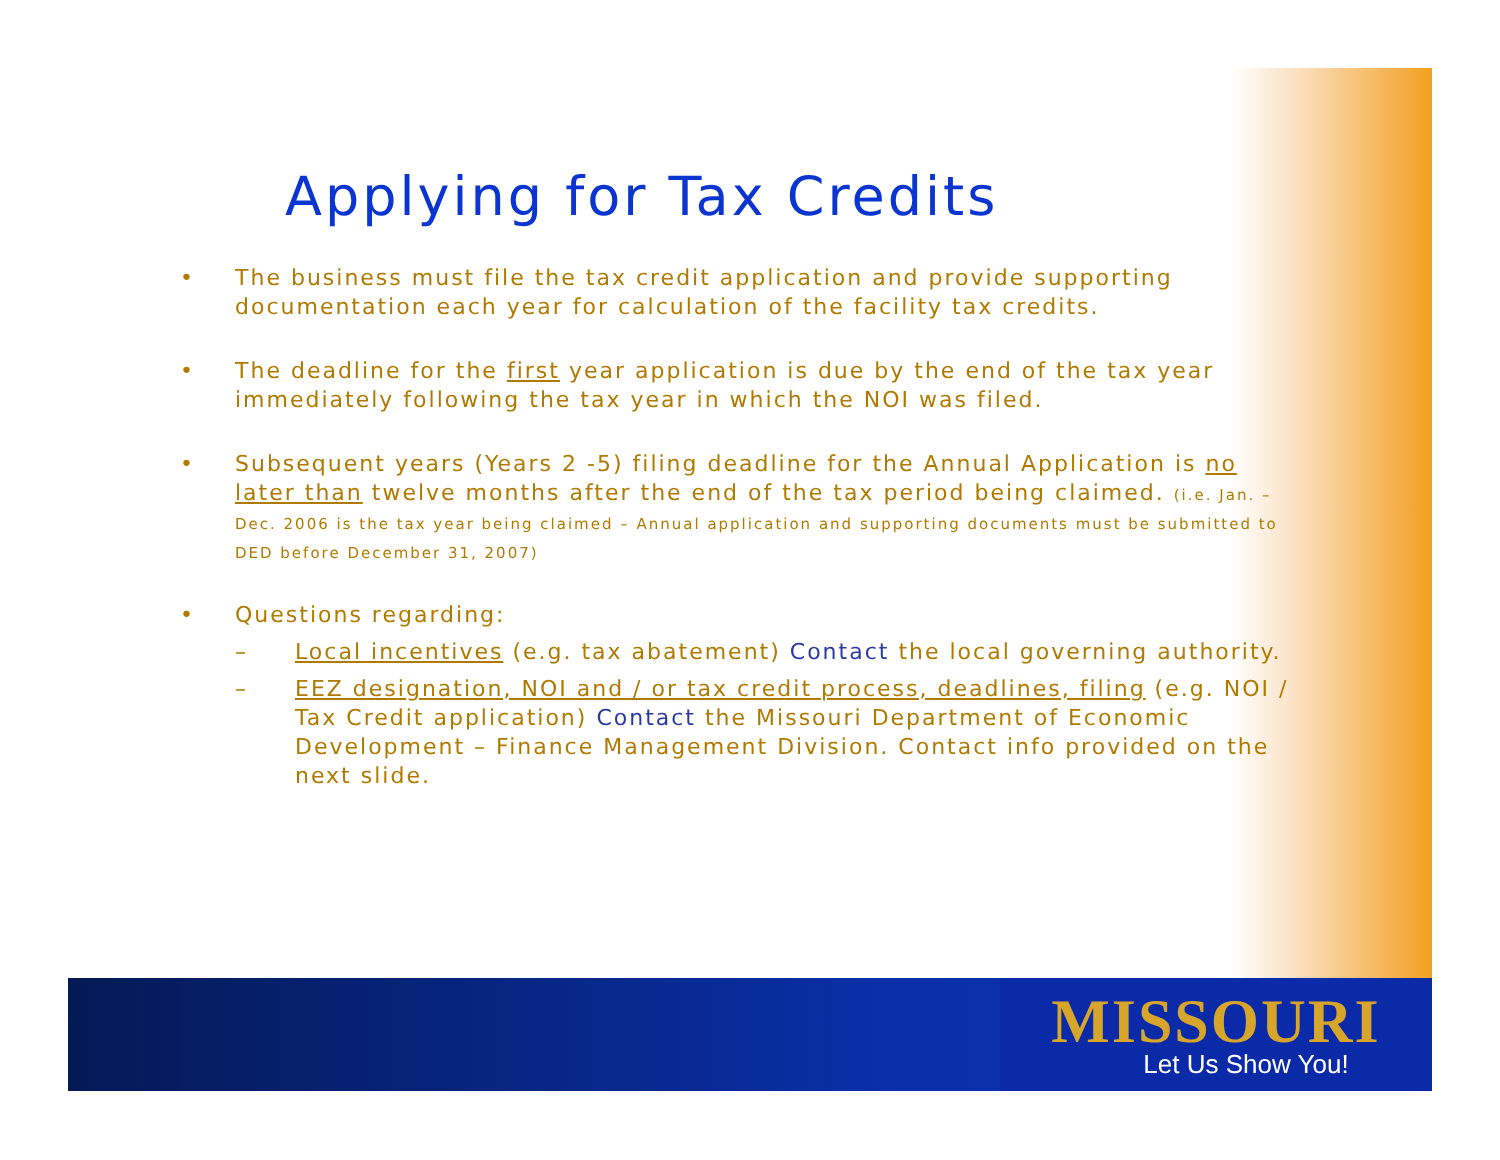MISSOURI
Let Us Show You!
Applying for Tax Credits
• The business must file the tax credit application and provide supporting documentation each year for calculation of the facility tax credits.
• The deadline for the first year application is due by the end of the tax year immediately following the tax year in which the NOI was filed.
• Subsequent years (Years 2 -5) filing deadline for the Annual Application is no later than twelve months after the end of the tax period being claimed. (i.e. Jan. – Dec. 2006 is the tax year being claimed – Annual application and supporting documents must be submitted to DED before December 31, 2007)
• Questions regarding:
– Local incentives (e.g. tax abatement) Contact the local governing authority.
– EEZ designation, NOI and / or tax credit process, deadlines, filing (e.g. NOI / Tax Credit application) Contact the Missouri Department of Economic Development – Finance Management Division. Contact info provided on the next slide.